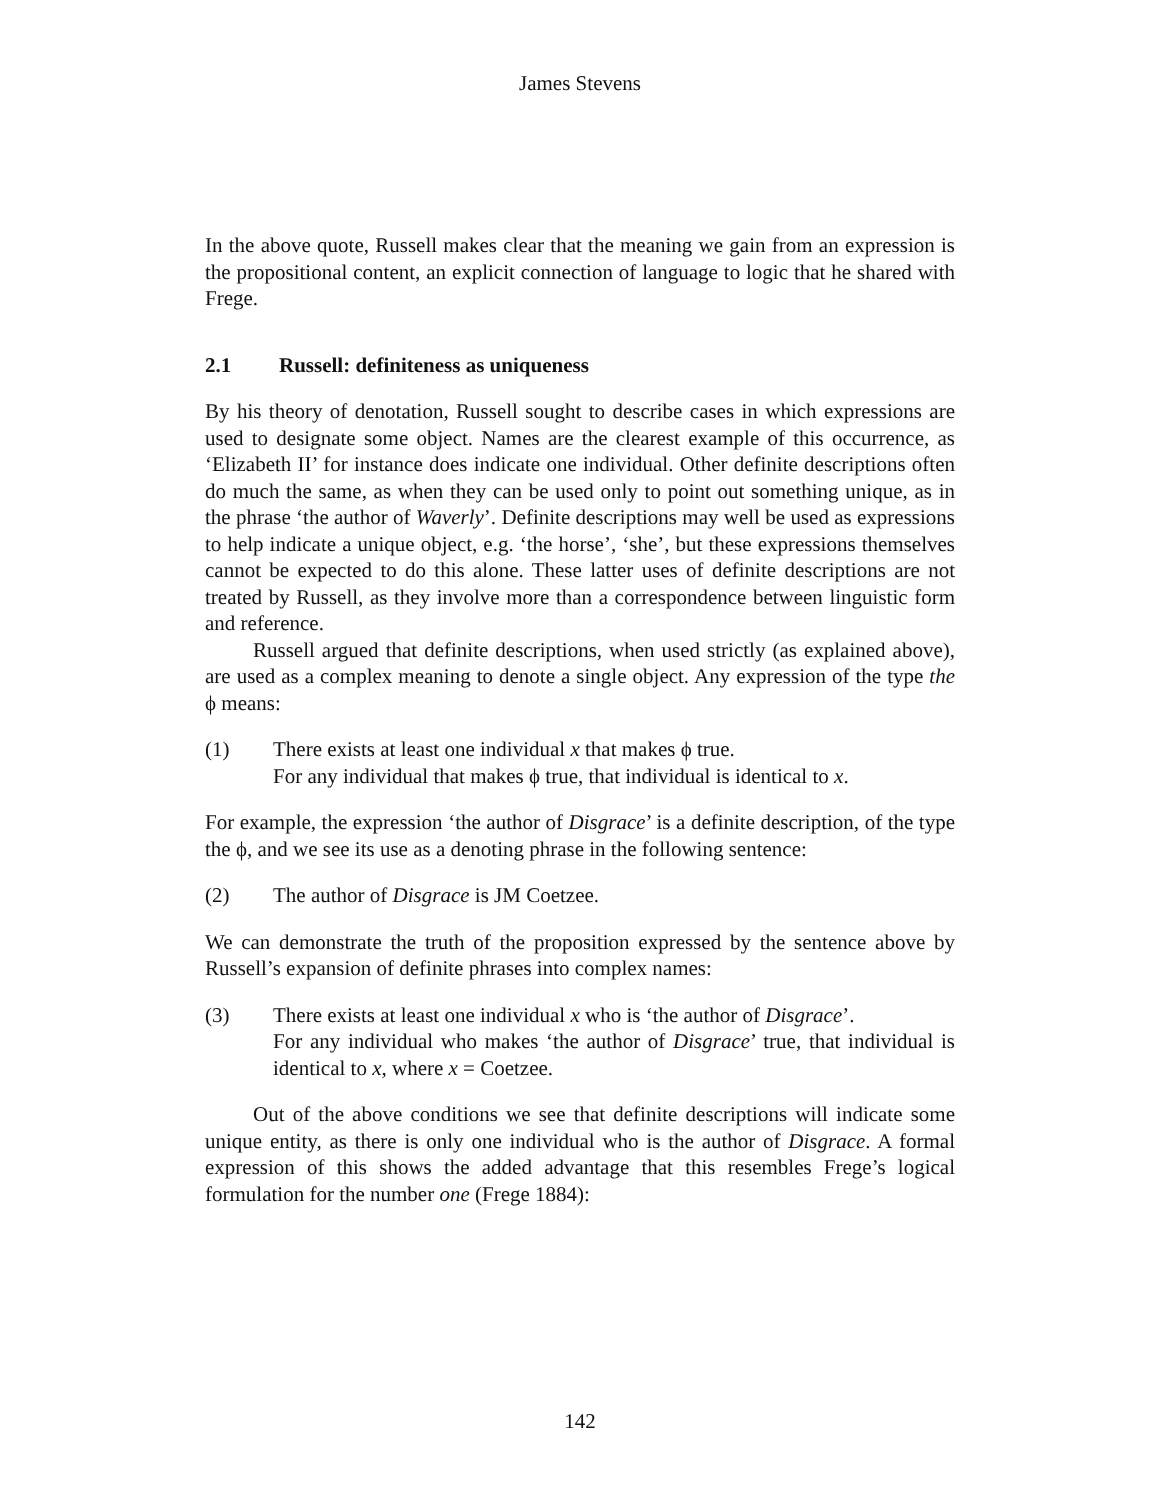James Stevens
In the above quote, Russell makes clear that the meaning we gain from an expression is the propositional content, an explicit connection of language to logic that he shared with Frege.
2.1 Russell: definiteness as uniqueness
By his theory of denotation, Russell sought to describe cases in which expressions are used to designate some object. Names are the clearest example of this occurrence, as ‘Elizabeth II’ for instance does indicate one individual. Other definite descriptions often do much the same, as when they can be used only to point out something unique, as in the phrase ‘the author of Waverly’. Definite descriptions may well be used as expressions to help indicate a unique object, e.g. ‘the horse’, ‘she’, but these expressions themselves cannot be expected to do this alone. These latter uses of definite descriptions are not treated by Russell, as they involve more than a correspondence between linguistic form and reference.
Russell argued that definite descriptions, when used strictly (as explained above), are used as a complex meaning to denote a single object. Any expression of the type the ϕ means:
(1) There exists at least one individual x that makes ϕ true.
For any individual that makes ϕ true, that individual is identical to x.
For example, the expression ‘the author of Disgrace’ is a definite description, of the type the ϕ, and we see its use as a denoting phrase in the following sentence:
(2) The author of Disgrace is JM Coetzee.
We can demonstrate the truth of the proposition expressed by the sentence above by Russell’s expansion of definite phrases into complex names:
(3) There exists at least one individual x who is ‘the author of Disgrace’.
For any individual who makes ‘the author of Disgrace’ true, that individual is identical to x, where x = Coetzee.
Out of the above conditions we see that definite descriptions will indicate some unique entity, as there is only one individual who is the author of Disgrace. A formal expression of this shows the added advantage that this resembles Frege’s logical formulation for the number one (Frege 1884):
142